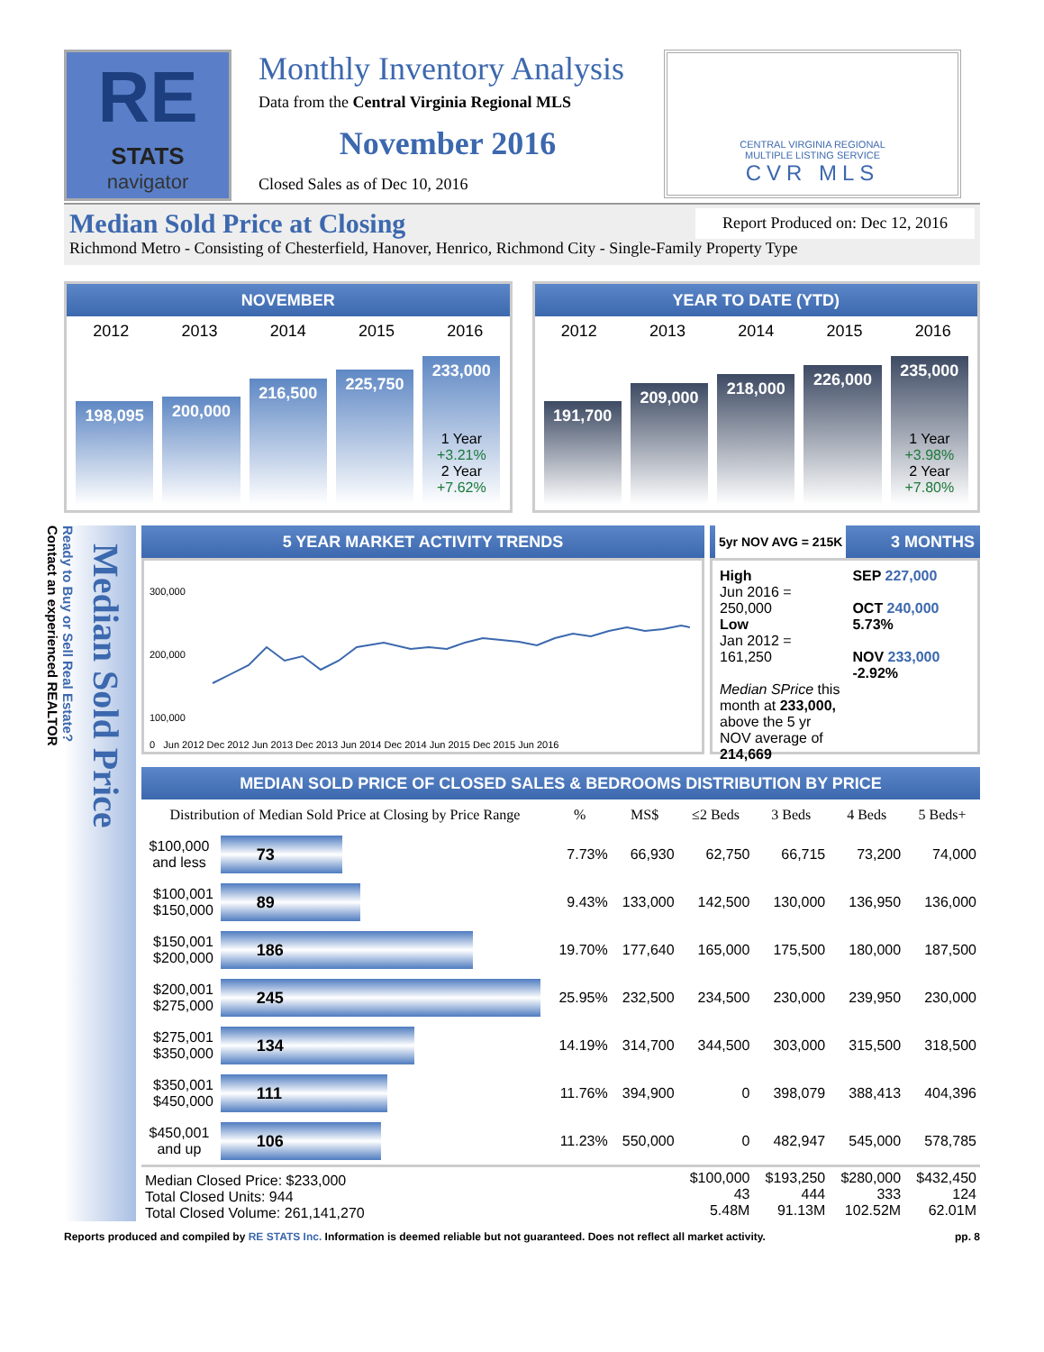RE
STATS
navigator
Monthly Inventory Analysis
Data from the Central Virginia Regional MLS
November 2016
Closed Sales as of Dec 10, 2016
CENTRAL VIRGINIA REGIONAL
MULTIPLE LISTING SERVICE
CVR MLS
Median Sold Price at Closing Report Produced on: Dec 12, 2016
Richmond Metro - Consisting of Chesterfield, Hanover, Henrico, Richmond City - Single-Family Property Type
NOVEMBER
2012 2013 2014 2015 2016
198,095
200,000
216,500
225,750
233,000
1 Year
+3.21%
2 Year
+7.62%
YEAR TO DATE (YTD)
2012 2013 2014 2015 2016
191,700
209,000
218,000
226,000
235,000
1 Year
+3.98%
2 Year
+7.80%
Median Sold Price
Ready to Buy or Sell Real Estate?
Contact an experienced REALTOR
5 YEAR MARKET ACTIVITY TRENDS
300,000
200,000
100,000
0 Jun 2012 Dec 2012 Jun 2013 Dec 2013 Jun 2014 Dec 2014 Jun 2015 Dec 2015 Jun 2016
5yr NOV AVG = 215K 3 MONTHS
High
Jun 2016 = 250,000
Low
Jan 2012 = 161,250
Median SPrice this month at 233,000, above the 5 yr NOV average of 214,669
SEP 227,000
OCT 240,000 5.73%
NOV 233,000 -2.92%
MEDIAN SOLD PRICE OF CLOSED SALES & BEDROOMS DISTRIBUTION BY PRICE
| Distribution of Median Sold Price at Closing by Price Range | | % | MS$ | ≤2 Beds | 3 Beds | 4 Beds | 5 Beds+ |
| --- | --- | --- | --- | --- | --- | --- | --- |
| $100,000 and less | 73 | 7.73% | 66,930 | 62,750 | 66,715 | 73,200 | 74,000 |
| $100,001 $150,000 | 89 | 9.43% | 133,000 | 142,500 | 130,000 | 136,950 | 136,000 |
| $150,001 $200,000 | 186 | 19.70% | 177,640 | 165,000 | 175,500 | 180,000 | 187,500 |
| $200,001 $275,000 | 245 | 25.95% | 232,500 | 234,500 | 230,000 | 239,950 | 230,000 |
| $275,001 $350,000 | 134 | 14.19% | 314,700 | 344,500 | 303,000 | 315,500 | 318,500 |
| $350,001 $450,000 | 111 | 11.76% | 394,900 | 0 | 398,079 | 388,413 | 404,396 |
| $450,001 and up | 106 | 11.23% | 550,000 | 0 | 482,947 | 545,000 | 578,785 |
| Median Closed Price: $233,000 Total Closed Units: 944 Total Closed Volume: 261,141,270 | | | | $100,000 43 5.48M | $193,250 444 91.13M | $280,000 333 102.52M | $432,450 124 62.01M |
Reports produced and compiled by RE STATS Inc. Information is deemed reliable but not guaranteed. Does not reflect all market activity. pp. 8